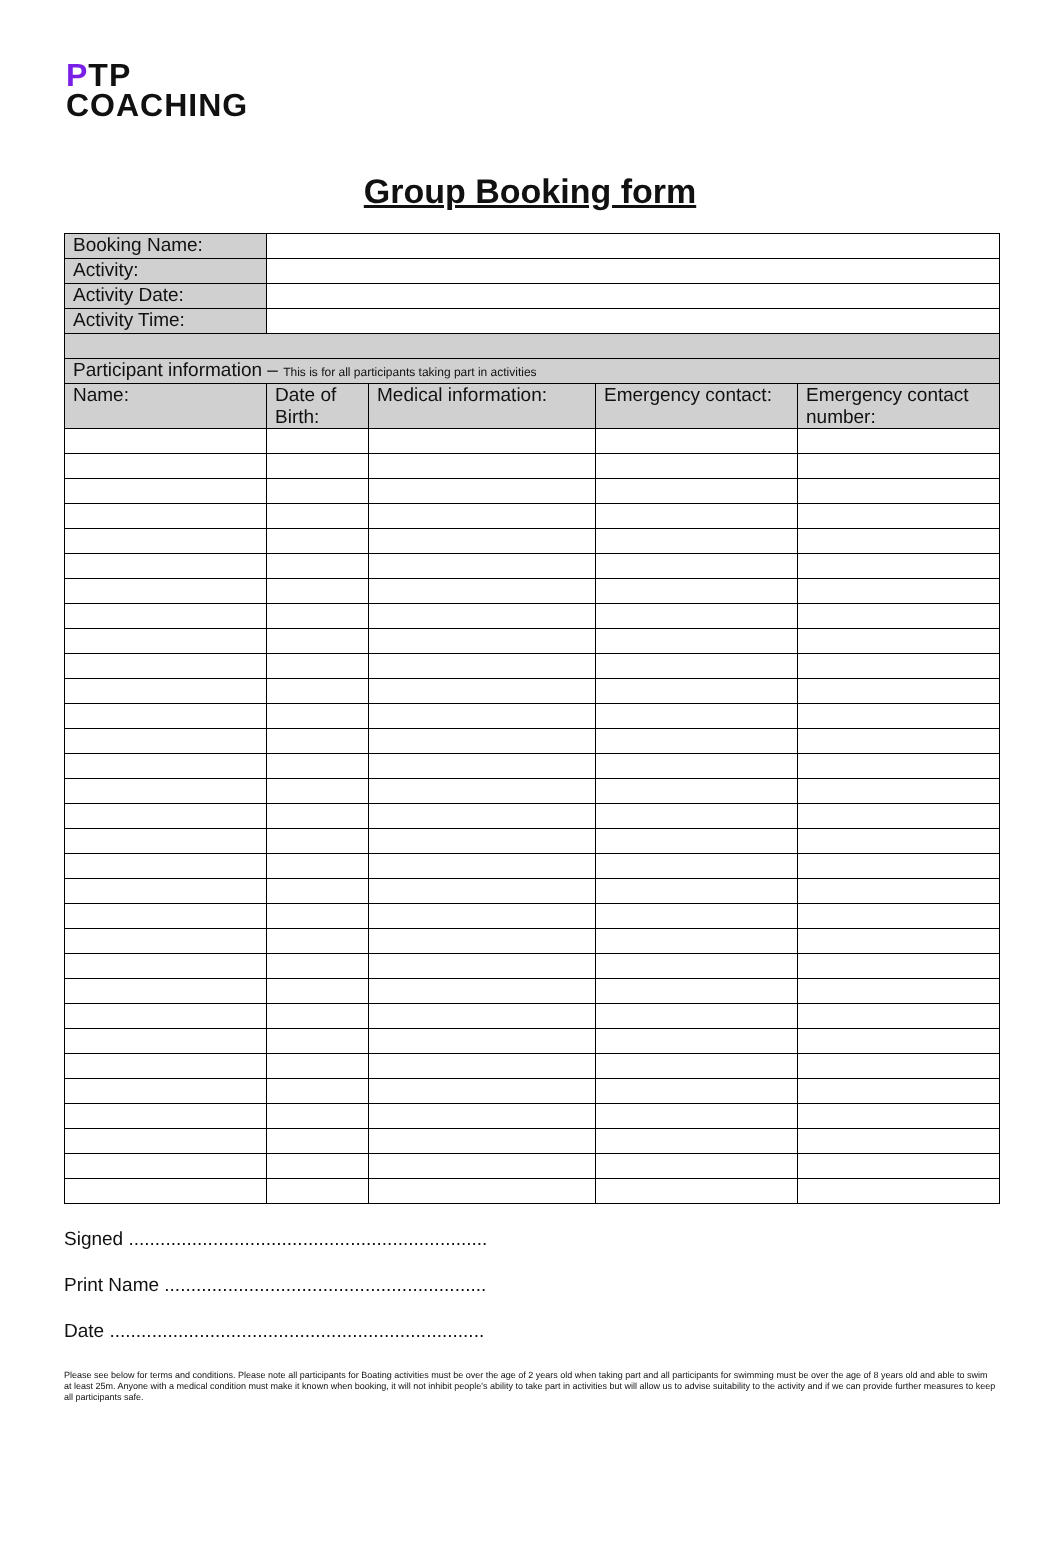PTP
COACHING
Group Booking form
| Booking Name: | | | | |
| Activity: | | | | |
| Activity Date: | | | | |
| Activity Time: | | | | |
| Participant information – This is for all participants taking part in activities | | | | |
| Name: | Date of Birth: | Medical information: | Emergency contact: | Emergency contact number: |
Signed ....................................................................
Print Name .............................................................
Date .......................................................................
Please see below for terms and conditions. Please note all participants for Boating activities must be over the age of 2 years old when taking part and all participants for swimming must be over the age of 8 years old and able to swim at least 25m. Anyone with a medical condition must make it known when booking, it will not inhibit people's ability to take part in activities but will allow us to advise suitability to the activity and if we can provide further measures to keep all participants safe.